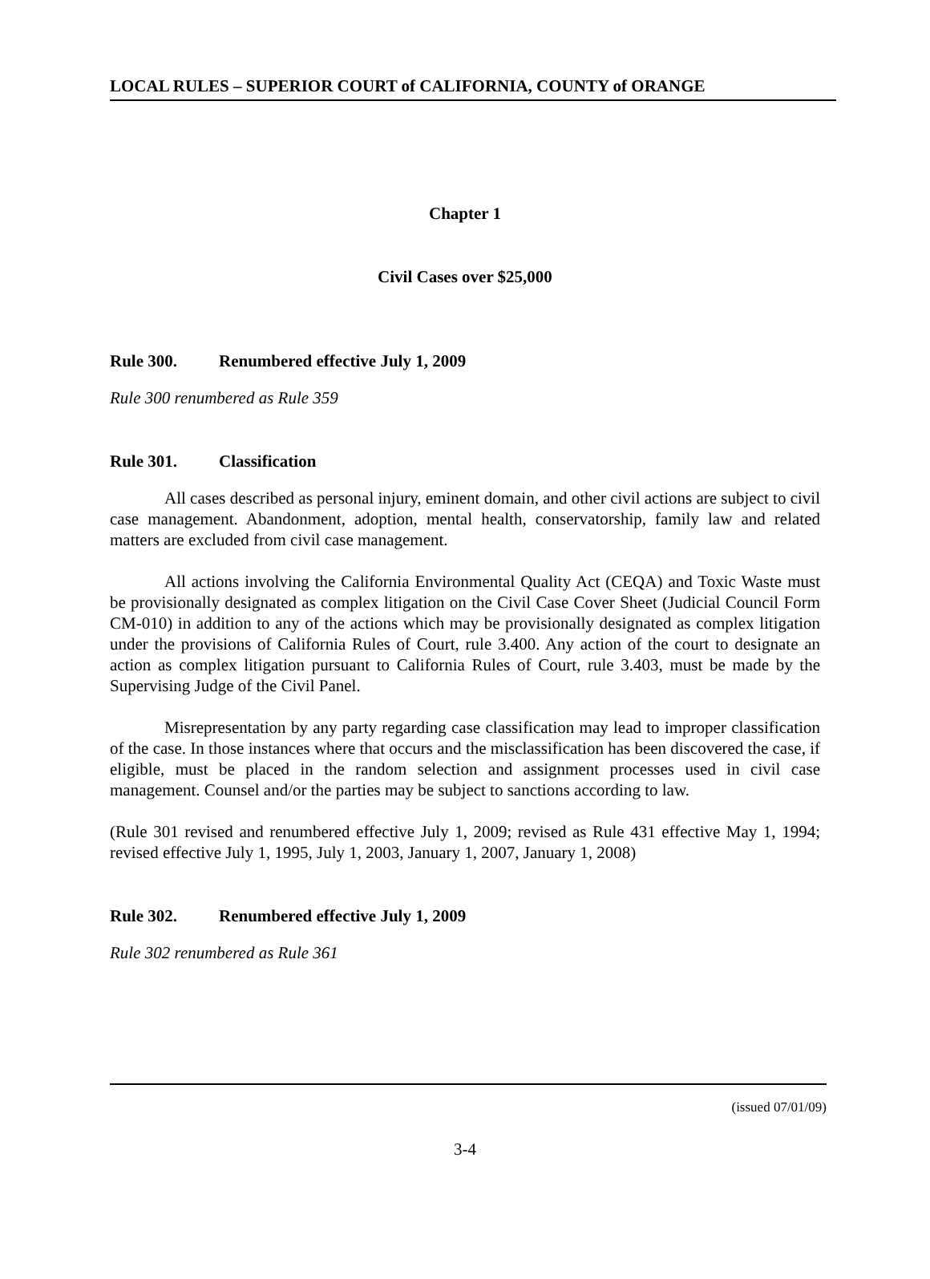LOCAL RULES – SUPERIOR COURT of CALIFORNIA, COUNTY of ORANGE
Chapter 1
Civil Cases over $25,000
Rule 300. Renumbered effective July 1, 2009
Rule 300 renumbered as Rule 359
Rule 301. Classification
All cases described as personal injury, eminent domain, and other civil actions are subject to civil case management. Abandonment, adoption, mental health, conservatorship, family law and related matters are excluded from civil case management.
All actions involving the California Environmental Quality Act (CEQA) and Toxic Waste must be provisionally designated as complex litigation on the Civil Case Cover Sheet (Judicial Council Form CM-010) in addition to any of the actions which may be provisionally designated as complex litigation under the provisions of California Rules of Court, rule 3.400. Any action of the court to designate an action as complex litigation pursuant to California Rules of Court, rule 3.403, must be made by the Supervising Judge of the Civil Panel.
Misrepresentation by any party regarding case classification may lead to improper classification of the case. In those instances where that occurs and the misclassification has been discovered the case, if eligible, must be placed in the random selection and assignment processes used in civil case management. Counsel and/or the parties may be subject to sanctions according to law.
(Rule 301 revised and renumbered effective July 1, 2009; revised as Rule 431 effective May 1, 1994; revised effective July 1, 1995, July 1, 2003, January 1, 2007, January 1, 2008)
Rule 302. Renumbered effective July 1, 2009
Rule 302 renumbered as Rule 361
(issued 07/01/09)
3-4